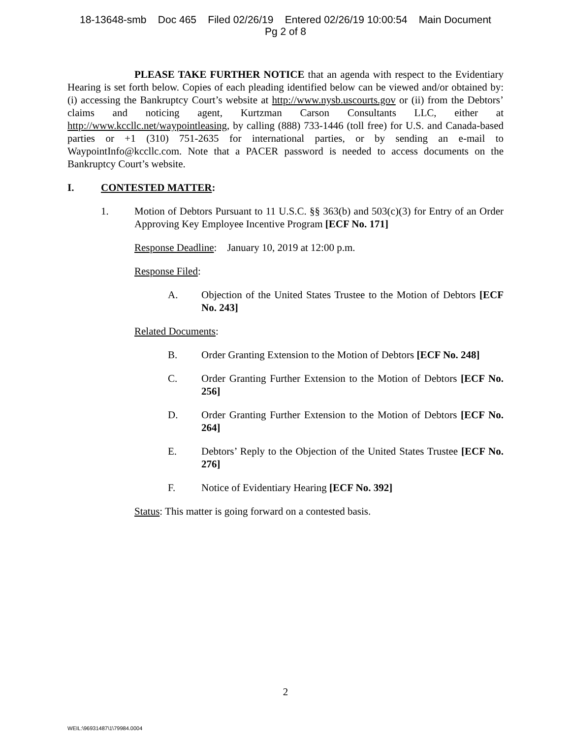18-13648-smb Doc 465 Filed 02/26/19 Entered 02/26/19 10:00:54 Main Document
Pg 2 of 8
PLEASE TAKE FURTHER NOTICE that an agenda with respect to the Evidentiary Hearing is set forth below. Copies of each pleading identified below can be viewed and/or obtained by: (i) accessing the Bankruptcy Court’s website at http://www.nysb.uscourts.gov or (ii) from the Debtors’ claims and noticing agent, Kurtzman Carson Consultants LLC, either at http://www.kccllc.net/waypointleasing, by calling (888) 733-1446 (toll free) for U.S. and Canada-based parties or +1 (310) 751-2635 for international parties, or by sending an e-mail to WaypointInfo@kccllc.com. Note that a PACER password is needed to access documents on the Bankruptcy Court’s website.
I. CONTESTED MATTER:
1. Motion of Debtors Pursuant to 11 U.S.C. §§ 363(b) and 503(c)(3) for Entry of an Order Approving Key Employee Incentive Program [ECF No. 171]
Response Deadline: January 10, 2019 at 12:00 p.m.
Response Filed:
A. Objection of the United States Trustee to the Motion of Debtors [ECF No. 243]
Related Documents:
B. Order Granting Extension to the Motion of Debtors [ECF No. 248]
C. Order Granting Further Extension to the Motion of Debtors [ECF No. 256]
D. Order Granting Further Extension to the Motion of Debtors [ECF No. 264]
E. Debtors’ Reply to the Objection of the United States Trustee [ECF No. 276]
F. Notice of Evidentiary Hearing [ECF No. 392]
Status: This matter is going forward on a contested basis.
2
WEIL:\96931487\1\79984.0004